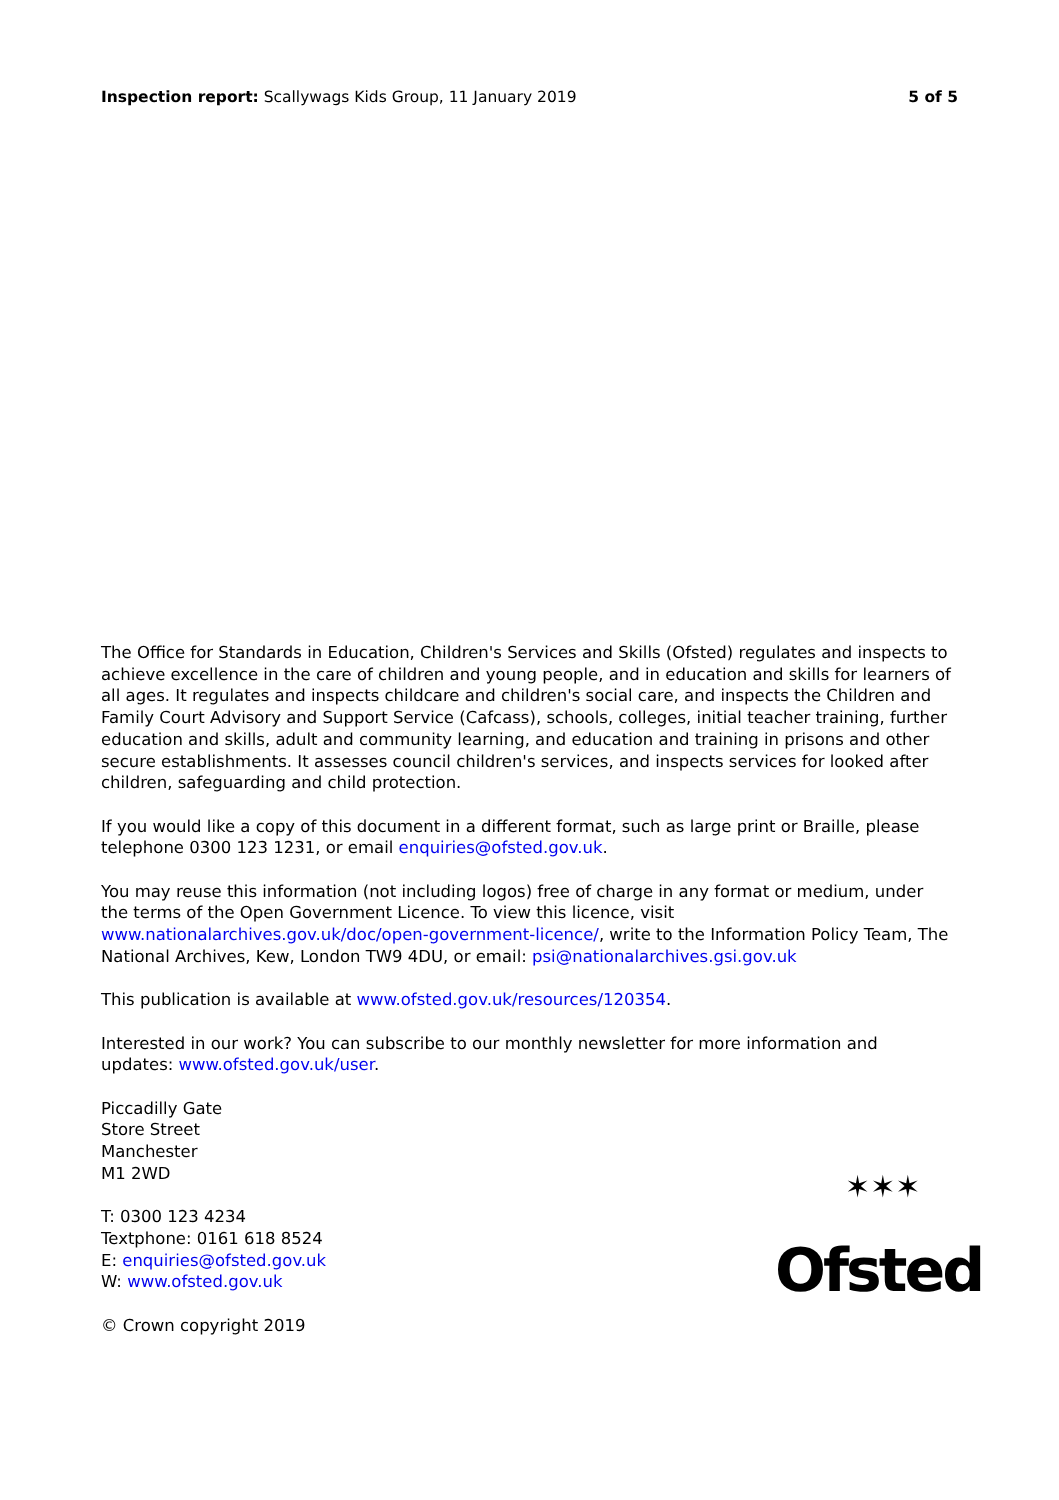Inspection report: Scallywags Kids Group, 11 January 2019 5 of 5
The Office for Standards in Education, Children's Services and Skills (Ofsted) regulates and inspects to achieve excellence in the care of children and young people, and in education and skills for learners of all ages. It regulates and inspects childcare and children's social care, and inspects the Children and Family Court Advisory and Support Service (Cafcass), schools, colleges, initial teacher training, further education and skills, adult and community learning, and education and training in prisons and other secure establishments. It assesses council children's services, and inspects services for looked after children, safeguarding and child protection.
If you would like a copy of this document in a different format, such as large print or Braille, please telephone 0300 123 1231, or email enquiries@ofsted.gov.uk.
You may reuse this information (not including logos) free of charge in any format or medium, under the terms of the Open Government Licence. To view this licence, visit www.nationalarchives.gov.uk/doc/open-government-licence/, write to the Information Policy Team, The National Archives, Kew, London TW9 4DU, or email: psi@nationalarchives.gsi.gov.uk
This publication is available at www.ofsted.gov.uk/resources/120354.
Interested in our work? You can subscribe to our monthly newsletter for more information and updates: www.ofsted.gov.uk/user.
Piccadilly Gate
Store Street
Manchester
M1 2WD
T: 0300 123 4234
Textphone: 0161 618 8524
E: enquiries@ofsted.gov.uk
W: www.ofsted.gov.uk
© Crown copyright 2019
✶✶✶
Ofsted